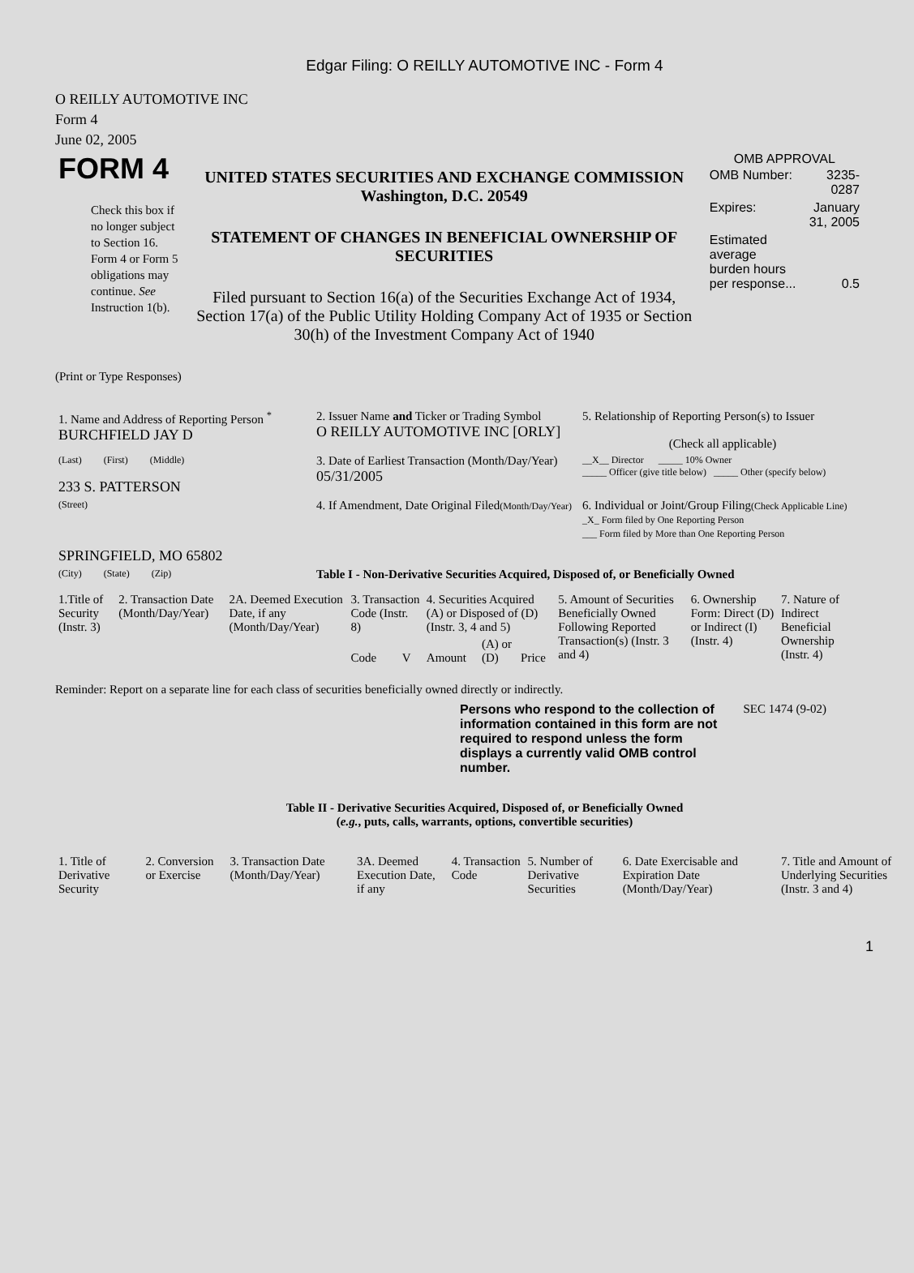Edgar Filing: O REILLY AUTOMOTIVE INC - Form 4
O REILLY AUTOMOTIVE INC
Form 4
June 02, 2005
| FORM 4 Check this box if no longer subject to Section 16. Form 4 or Form 5 obligations may continue. See Instruction 1(b). | UNITED STATES SECURITIES AND EXCHANGE COMMISSION Washington, D.C. 20549 STATEMENT OF CHANGES IN BENEFICIAL OWNERSHIP OF SECURITIES Filed pursuant to Section 16(a) of the Securities Exchange Act of 1934, Section 17(a) of the Public Utility Holding Company Act of 1935 or Section 30(h) of the Investment Company Act of 1940 | OMB APPROVAL / OMB Number: / 3235-0287 / / Expires: / January 31, 2005 / / Estimated average burden hours per response... / 0.5 / |
(Print or Type Responses)
| 1. Name and Address of Reporting Person <sup>*</sup> BURCHFIELD JAY D | 2. Issuer Name and Ticker or Trading Symbol O REILLY AUTOMOTIVE INC [ORLY] | 5. Relationship of Reporting Person(s) to Issuer (Check all applicable) |
| (Last) (First) (Middle) 233 S. PATTERSON | 3. Date of Earliest Transaction (Month/Day/Year) 05/31/2005 | __X__ Director _____ 10% Owner _____ Officer (give title below) _____ Other (specify below) |
| (Street) SPRINGFIELD, MO 65802 | 4. If Amendment, Date Original Filed (Month/Day/Year) | 6. Individual or Joint/Group Filing (Check Applicable Line) _X_ Form filed by One Reporting Person ___ Form filed by More than One Reporting Person |
| (City) (State) (Zip) | Table I - Non-Derivative Securities Acquired, Disposed of, or Beneficially Owned | |
| 1.Title of Security (Instr. 3) | 2. Transaction Date (Month/Day/Year) | 2A. Deemed Execution Date, if any (Month/Day/Year) | 3. Transaction Code (Instr. 8) | | 4. Securities Acquired (A) or Disposed of (D) (Instr. 3, 4 and 5) | | | 5. Amount of Securities Beneficially Owned Following Reported Transaction(s) (Instr. 3 and 4) | 6. Ownership Form: Direct (D) or Indirect (I) (Instr. 4) | 7. Nature of Indirect Beneficial Ownership (Instr. 4) |
| --- | --- | --- | --- | --- | --- | --- | --- | --- | --- | --- |
| | | | Code | V | Amount | (A) or (D) | Price | | | |
Reminder: Report on a separate line for each class of securities beneficially owned directly or indirectly.
| Persons who respond to the collection of information contained in this form are not required to respond unless the form displays a currently valid OMB control number. | SEC 1474 (9-02) |
Table II - Derivative Securities Acquired, Disposed of, or Beneficially Owned
(e.g., puts, calls, warrants, options, convertible securities)
| 1. Title of Derivative Security | 2. Conversion or Exercise | 3. Transaction Date (Month/Day/Year) | 3A. Deemed Execution Date, if any | 4. Transaction Code | 5. Number of Derivative Securities | 6. Date Exercisable and Expiration Date (Month/Day/Year) | 7. Title and Amount of Underlying Securities (Instr. 3 and 4) |
| --- | --- | --- | --- | --- | --- | --- | --- |
1